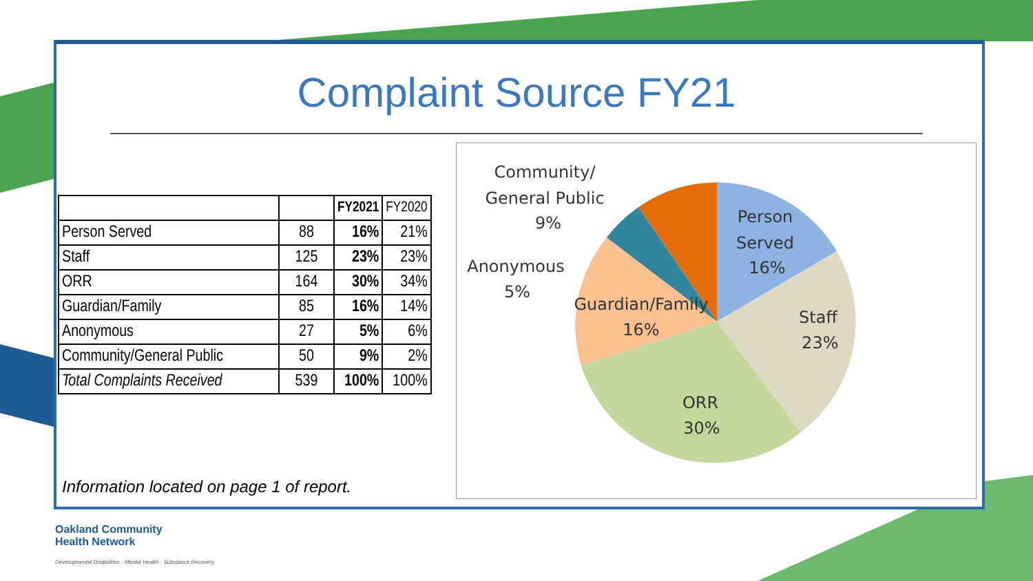Complaint Source FY21
| | | FY2021 | FY2020 |
| --- | --- | --- | --- |
| Person Served | 88 | 16% | 21% |
| Staff | 125 | 23% | 23% |
| ORR | 164 | 30% | 34% |
| Guardian/Family | 85 | 16% | 14% |
| Anonymous | 27 | 5% | 6% |
| Community/General Public | 50 | 9% | 2% |
| Total Complaints Received | 539 | 100% | 100% |
Information located on page 1 of report.
Community/
General Public
9%
Person
Served
16%
Staff
23%
ORR
30%
Guardian/Family
16%
Anonymous
5%
Oakland Community
Health Network
Developmental Disabilities · Mental Health · Substance Recovery